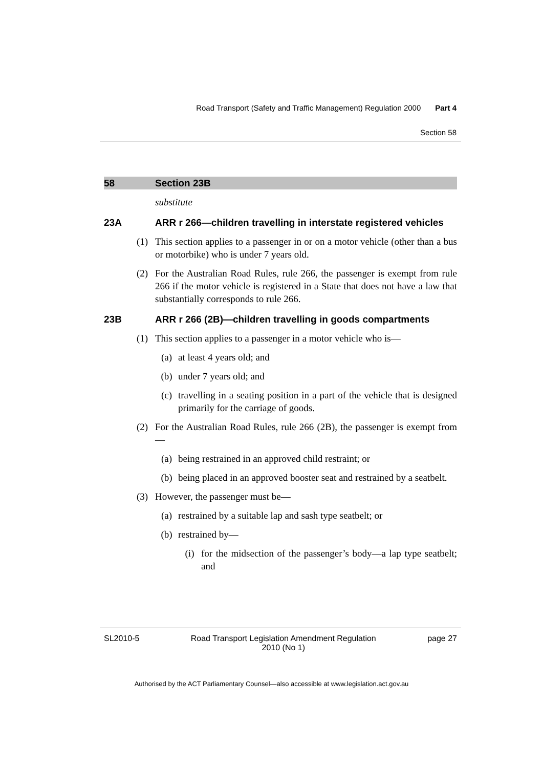Road Transport (Safety and Traffic Management) Regulation 2000 Part 4
Section 58
58 Section 23B
substitute
23A ARR r 266—children travelling in interstate registered vehicles
(1) This section applies to a passenger in or on a motor vehicle (other than a bus or motorbike) who is under 7 years old.
(2) For the Australian Road Rules, rule 266, the passenger is exempt from rule 266 if the motor vehicle is registered in a State that does not have a law that substantially corresponds to rule 266.
23B ARR r 266 (2B)—children travelling in goods compartments
(1) This section applies to a passenger in a motor vehicle who is—
(a) at least 4 years old; and
(b) under 7 years old; and
(c) travelling in a seating position in a part of the vehicle that is designed primarily for the carriage of goods.
(2) For the Australian Road Rules, rule 266 (2B), the passenger is exempt from—
(a) being restrained in an approved child restraint; or
(b) being placed in an approved booster seat and restrained by a seatbelt.
(3) However, the passenger must be—
(a) restrained by a suitable lap and sash type seatbelt; or
(b) restrained by—
(i) for the midsection of the passenger’s body—a lap type seatbelt; and
SL2010-5 Road Transport Legislation Amendment Regulation
2010 (No 1) page 27
Authorised by the ACT Parliamentary Counsel—also accessible at www.legislation.act.gov.au